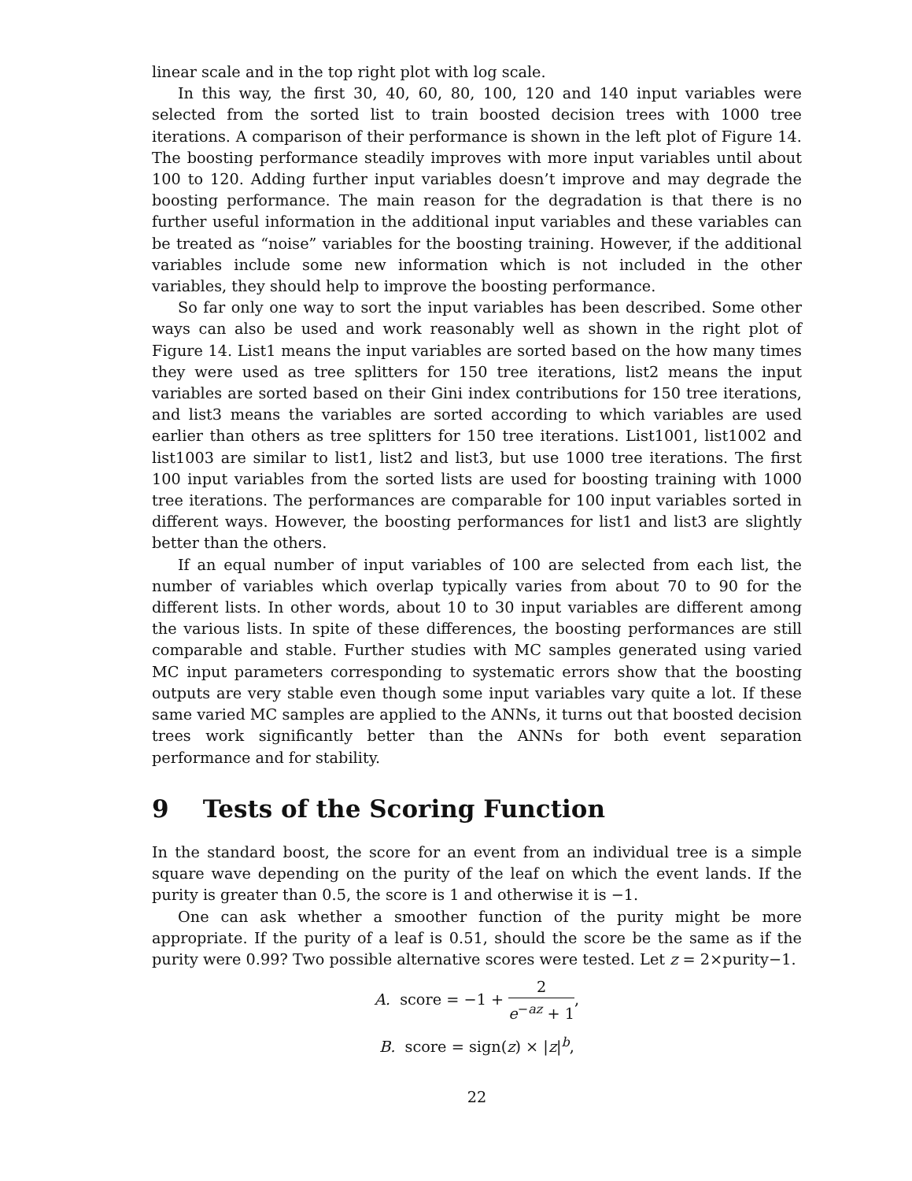linear scale and in the top right plot with log scale.
In this way, the first 30, 40, 60, 80, 100, 120 and 140 input variables were selected from the sorted list to train boosted decision trees with 1000 tree iterations. A comparison of their performance is shown in the left plot of Figure 14. The boosting performance steadily improves with more input variables until about 100 to 120. Adding further input variables doesn’t improve and may degrade the boosting performance. The main reason for the degradation is that there is no further useful information in the additional input variables and these variables can be treated as “noise” variables for the boosting training. However, if the additional variables include some new information which is not included in the other variables, they should help to improve the boosting performance.
So far only one way to sort the input variables has been described. Some other ways can also be used and work reasonably well as shown in the right plot of Figure 14. List1 means the input variables are sorted based on the how many times they were used as tree splitters for 150 tree iterations, list2 means the input variables are sorted based on their Gini index contributions for 150 tree iterations, and list3 means the variables are sorted according to which variables are used earlier than others as tree splitters for 150 tree iterations. List1001, list1002 and list1003 are similar to list1, list2 and list3, but use 1000 tree iterations. The first 100 input variables from the sorted lists are used for boosting training with 1000 tree iterations. The performances are comparable for 100 input variables sorted in different ways. However, the boosting performances for list1 and list3 are slightly better than the others.
If an equal number of input variables of 100 are selected from each list, the number of variables which overlap typically varies from about 70 to 90 for the different lists. In other words, about 10 to 30 input variables are different among the various lists. In spite of these differences, the boosting performances are still comparable and stable. Further studies with MC samples generated using varied MC input parameters corresponding to systematic errors show that the boosting outputs are very stable even though some input variables vary quite a lot. If these same varied MC samples are applied to the ANNs, it turns out that boosted decision trees work significantly better than the ANNs for both event separation performance and for stability.
9 Tests of the Scoring Function
In the standard boost, the score for an event from an individual tree is a simple square wave depending on the purity of the leaf on which the event lands. If the purity is greater than 0.5, the score is 1 and otherwise it is −1.
One can ask whether a smoother function of the purity might be more appropriate. If the purity of a leaf is 0.51, should the score be the same as if the purity were 0.99? Two possible alternative scores were tested. Let z = 2×purity−1.
A. score = −1 + 2 e<sup>−az</sup> + 1,
B. score = sign(z) × |z|<sup>b</sup>,
22